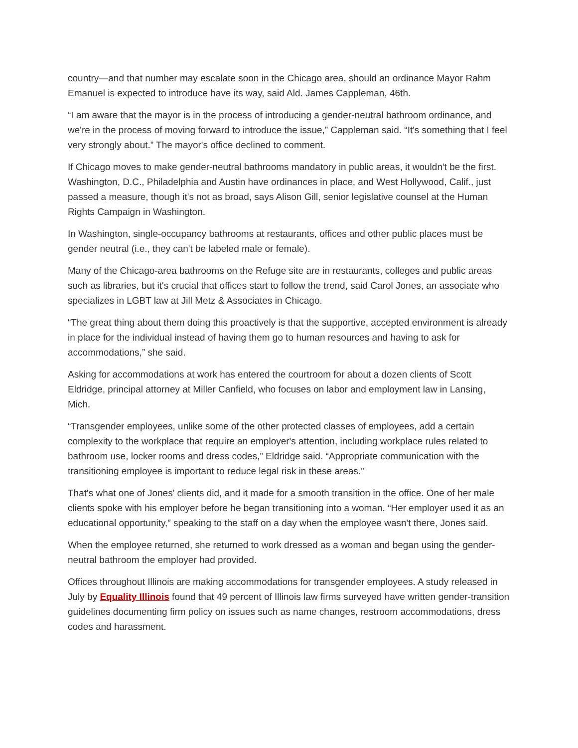country—and that number may escalate soon in the Chicago area, should an ordinance Mayor Rahm Emanuel is expected to introduce have its way, said Ald. James Cappleman, 46th.
“I am aware that the mayor is in the process of introducing a gender-neutral bathroom ordinance, and we're in the process of moving forward to introduce the issue,” Cappleman said. “It's something that I feel very strongly about.” The mayor's office declined to comment.
If Chicago moves to make gender-neutral bathrooms mandatory in public areas, it wouldn't be the first. Washington, D.C., Philadelphia and Austin have ordinances in place, and West Hollywood, Calif., just passed a measure, though it's not as broad, says Alison Gill, senior legislative counsel at the Human Rights Campaign in Washington.
In Washington, single-occupancy bathrooms at restaurants, offices and other public places must be gender neutral (i.e., they can't be labeled male or female).
Many of the Chicago-area bathrooms on the Refuge site are in restaurants, colleges and public areas such as libraries, but it's crucial that offices start to follow the trend, said Carol Jones, an associate who specializes in LGBT law at Jill Metz & Associates in Chicago.
“The great thing about them doing this proactively is that the supportive, accepted environment is already in place for the individual instead of having them go to human resources and having to ask for accommodations,” she said.
Asking for accommodations at work has entered the courtroom for about a dozen clients of Scott Eldridge, principal attorney at Miller Canfield, who focuses on labor and employment law in Lansing, Mich.
“Transgender employees, unlike some of the other protected classes of employees, add a certain complexity to the workplace that require an employer's attention, including workplace rules related to bathroom use, locker rooms and dress codes,” Eldridge said. “Appropriate communication with the transitioning employee is important to reduce legal risk in these areas.”
That's what one of Jones' clients did, and it made for a smooth transition in the office. One of her male clients spoke with his employer before he began transitioning into a woman. “Her employer used it as an educational opportunity,” speaking to the staff on a day when the employee wasn't there, Jones said.
When the employee returned, she returned to work dressed as a woman and began using the gender-neutral bathroom the employer had provided.
Offices throughout Illinois are making accommodations for transgender employees. A study released in July by Equality Illinois found that 49 percent of Illinois law firms surveyed have written gender-transition guidelines documenting firm policy on issues such as name changes, restroom accommodations, dress codes and harassment.